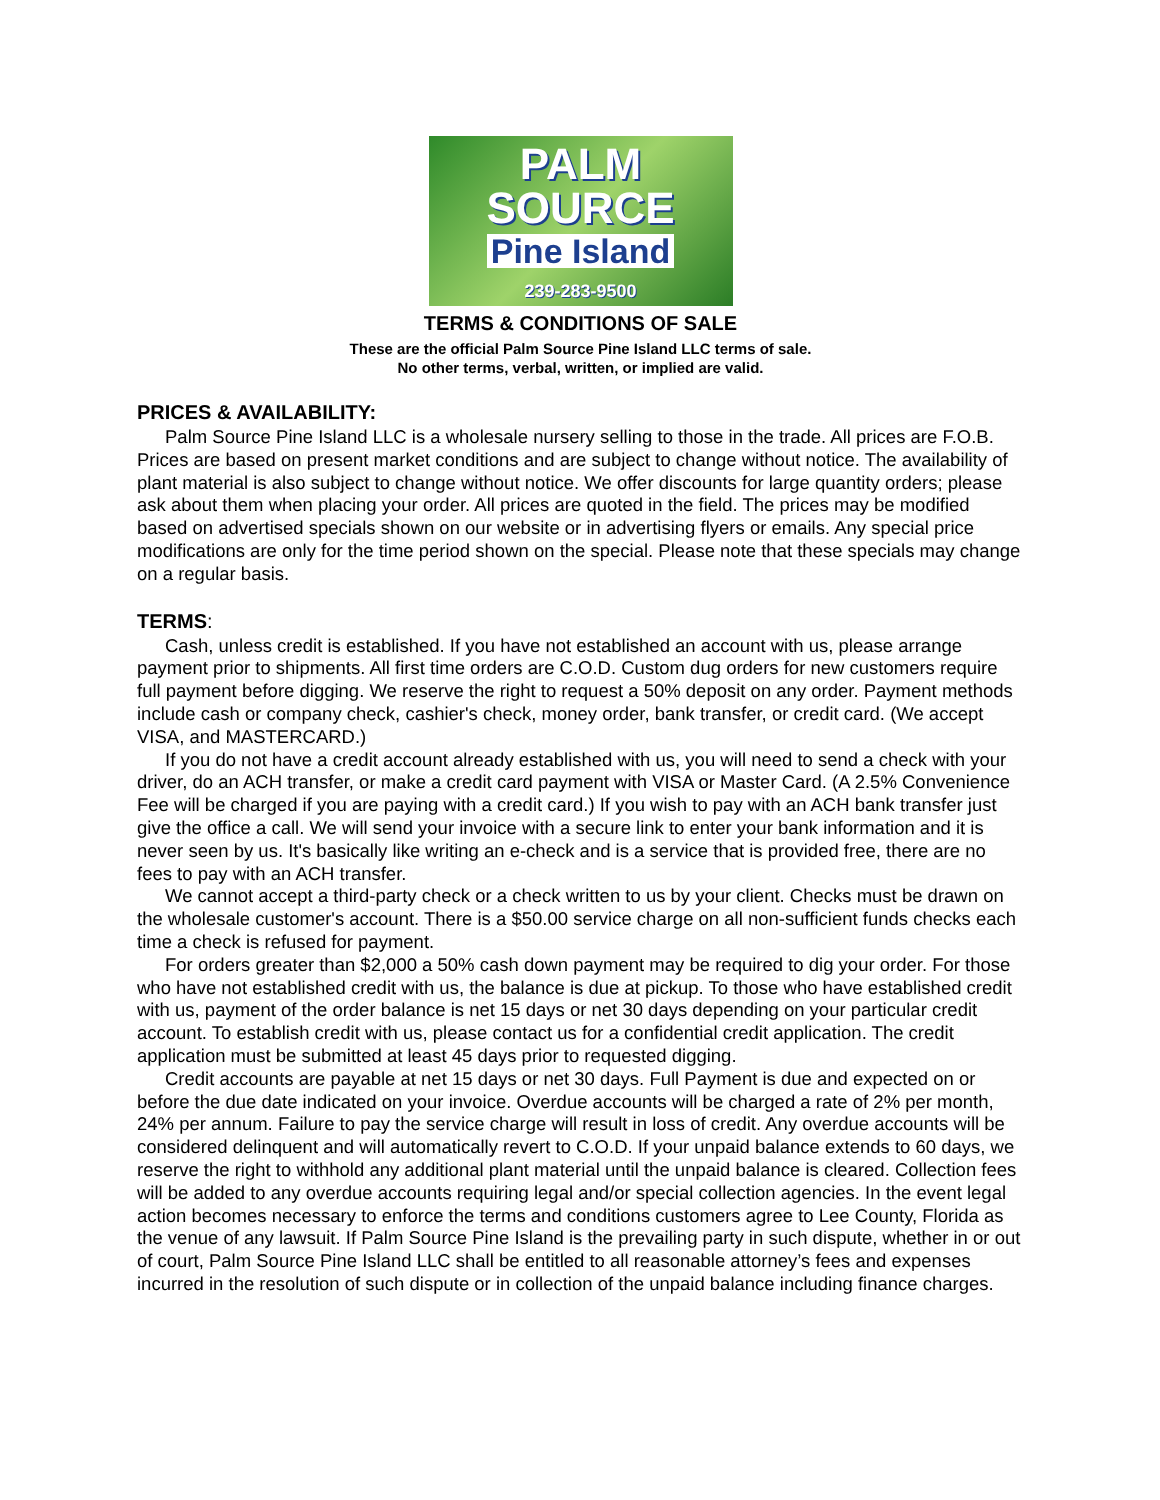PALM
SOURCE
Pine Island
239-283-9500
TERMS & CONDITIONS OF SALE
These are the official Palm Source Pine Island LLC terms of sale.
No other terms, verbal, written, or implied are valid.
PRICES & AVAILABILITY:
Palm Source Pine Island LLC is a wholesale nursery selling to those in the trade. All prices are F.O.B. Prices are based on present market conditions and are subject to change without notice. The availability of plant material is also subject to change without notice. We offer discounts for large quantity orders; please ask about them when placing your order. All prices are quoted in the field. The prices may be modified based on advertised specials shown on our website or in advertising flyers or emails. Any special price modifications are only for the time period shown on the special. Please note that these specials may change on a regular basis.
TERMS:
Cash, unless credit is established. If you have not established an account with us, please arrange payment prior to shipments. All first time orders are C.O.D. Custom dug orders for new customers require full payment before digging. We reserve the right to request a 50% deposit on any order. Payment methods include cash or company check, cashier's check, money order, bank transfer, or credit card. (We accept VISA, and MASTERCARD.)
If you do not have a credit account already established with us, you will need to send a check with your driver, do an ACH transfer, or make a credit card payment with VISA or Master Card. (A 2.5% Convenience Fee will be charged if you are paying with a credit card.) If you wish to pay with an ACH bank transfer just give the office a call. We will send your invoice with a secure link to enter your bank information and it is never seen by us. It's basically like writing an e-check and is a service that is provided free, there are no fees to pay with an ACH transfer.
We cannot accept a third-party check or a check written to us by your client. Checks must be drawn on the wholesale customer's account. There is a $50.00 service charge on all non-sufficient funds checks each time a check is refused for payment.
For orders greater than $2,000 a 50% cash down payment may be required to dig your order. For those who have not established credit with us, the balance is due at pickup. To those who have established credit with us, payment of the order balance is net 15 days or net 30 days depending on your particular credit account. To establish credit with us, please contact us for a confidential credit application. The credit application must be submitted at least 45 days prior to requested digging.
Credit accounts are payable at net 15 days or net 30 days. Full Payment is due and expected on or before the due date indicated on your invoice. Overdue accounts will be charged a rate of 2% per month, 24% per annum. Failure to pay the service charge will result in loss of credit. Any overdue accounts will be considered delinquent and will automatically revert to C.O.D. If your unpaid balance extends to 60 days, we reserve the right to withhold any additional plant material until the unpaid balance is cleared. Collection fees will be added to any overdue accounts requiring legal and/or special collection agencies. In the event legal action becomes necessary to enforce the terms and conditions customers agree to Lee County, Florida as the venue of any lawsuit. If Palm Source Pine Island is the prevailing party in such dispute, whether in or out of court, Palm Source Pine Island LLC shall be entitled to all reasonable attorney’s fees and expenses incurred in the resolution of such dispute or in collection of the unpaid balance including finance charges.